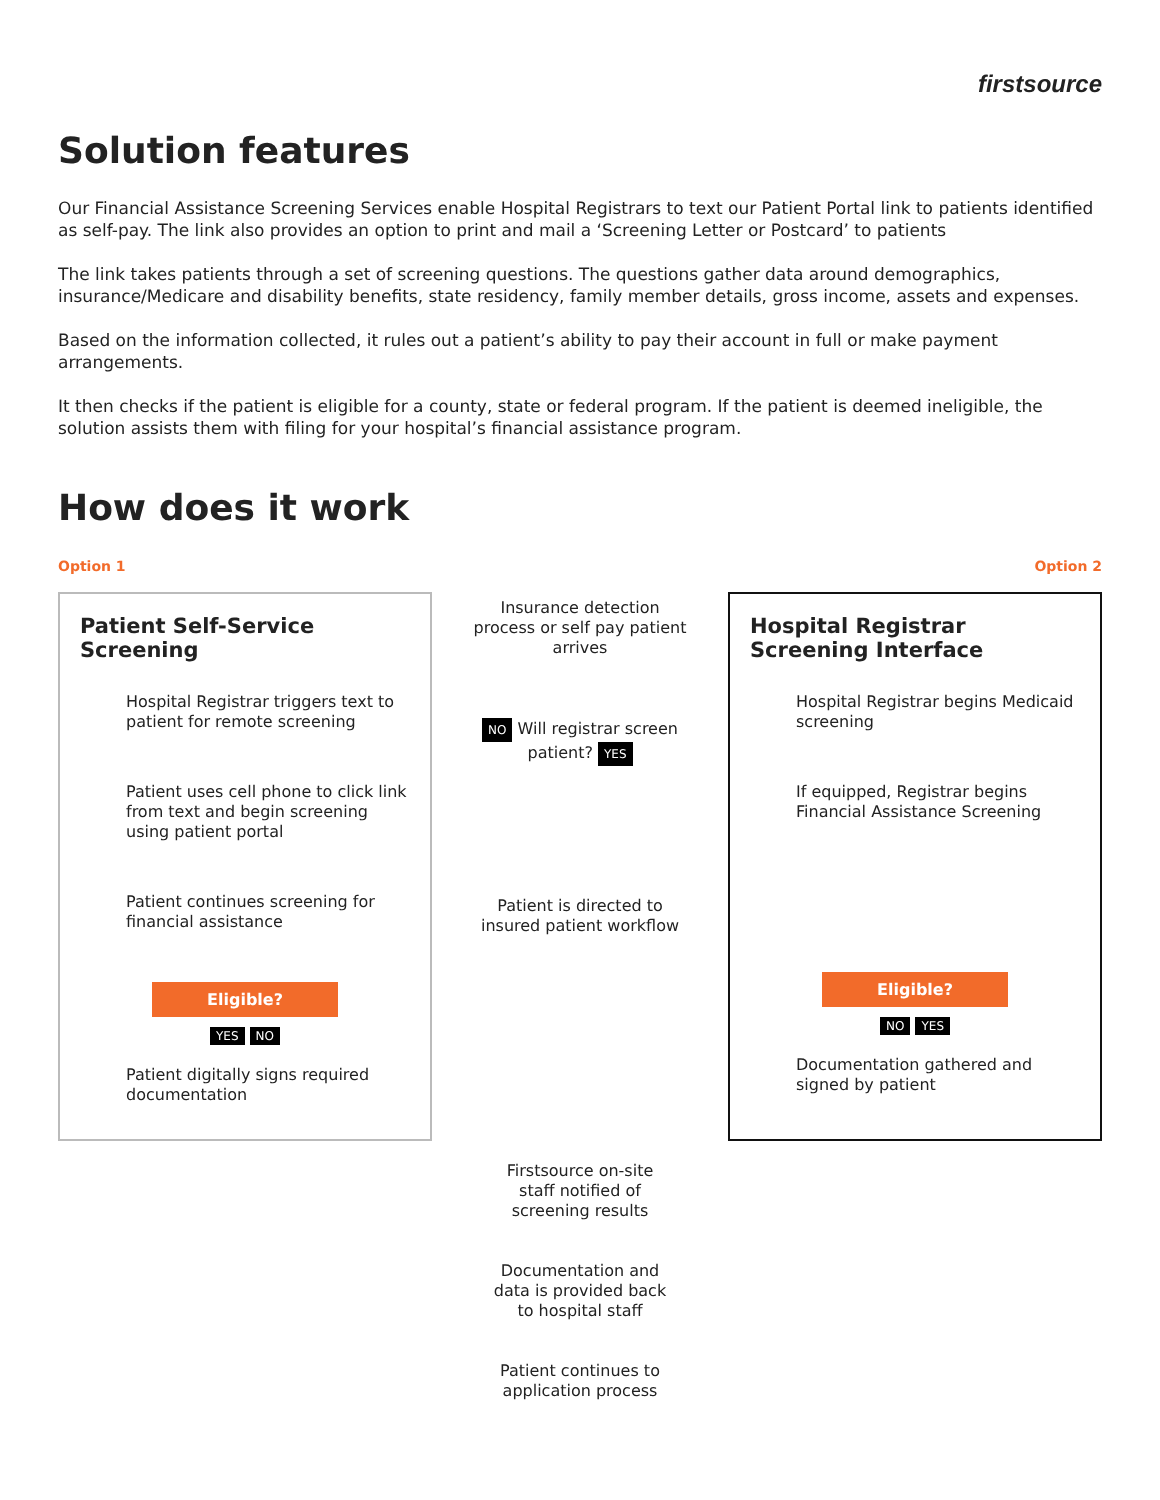firstsource
Solution features
Our Financial Assistance Screening Services enable Hospital Registrars to text our Patient Portal link to patients identified as self-pay. The link also provides an option to print and mail a ‘Screening Letter or Postcard’ to patients
The link takes patients through a set of screening questions. The questions gather data around demographics, insurance/Medicare and disability benefits, state residency, family member details, gross income, assets and expenses.
Based on the information collected, it rules out a patient’s ability to pay their account in full or make payment arrangements.
It then checks if the patient is eligible for a county, state or federal program. If the patient is deemed ineligible, the solution assists them with filing for your hospital’s financial assistance program.
How does it work
Option 1
Patient Self-Service
Screening
Hospital Registrar triggers text to patient for remote screening
Patient uses cell phone to click link from text and begin screening using patient portal
Patient continues screening for financial assistance
Eligible?
YES NO
Patient digitally signs required documentation
Insurance detection process or self pay patient arrives
NO Will registrar screen patient? YES
Patient is directed to insured patient workflow
Option 2
Hospital Registrar
Screening Interface
Hospital Registrar begins Medicaid screening
If equipped, Registrar begins Financial Assistance Screening
Eligible?
NO YES
Documentation gathered and signed by patient
Firstsource on-site
staff notified of
screening results
Documentation and
data is provided back
to hospital staff
Patient continues to
application process